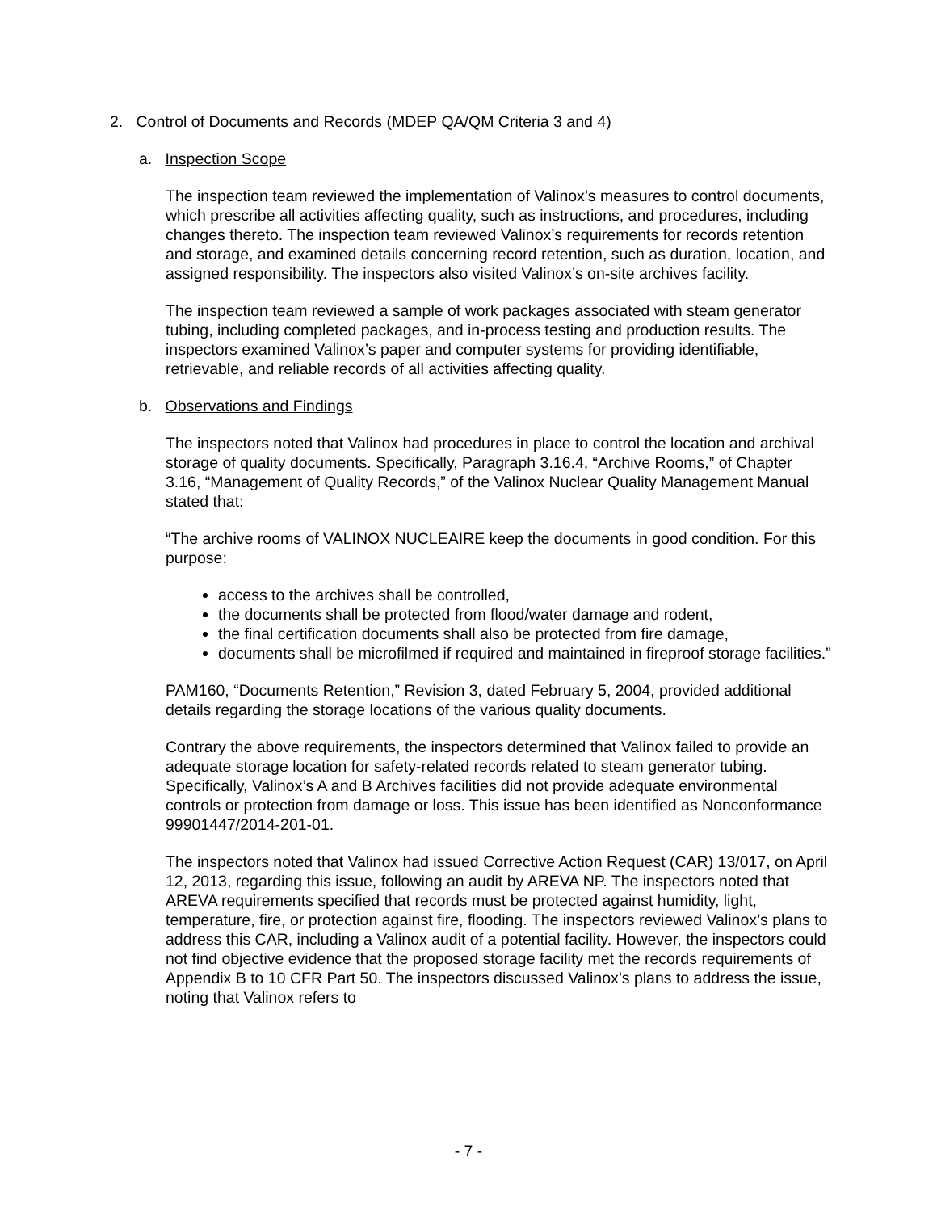2. Control of Documents and Records (MDEP QA/QM Criteria 3 and 4)
a. Inspection Scope
The inspection team reviewed the implementation of Valinox’s measures to control documents, which prescribe all activities affecting quality, such as instructions, and procedures, including changes thereto. The inspection team reviewed Valinox’s requirements for records retention and storage, and examined details concerning record retention, such as duration, location, and assigned responsibility. The inspectors also visited Valinox’s on-site archives facility.
The inspection team reviewed a sample of work packages associated with steam generator tubing, including completed packages, and in-process testing and production results. The inspectors examined Valinox’s paper and computer systems for providing identifiable, retrievable, and reliable records of all activities affecting quality.
b. Observations and Findings
The inspectors noted that Valinox had procedures in place to control the location and archival storage of quality documents. Specifically, Paragraph 3.16.4, “Archive Rooms,” of Chapter 3.16, “Management of Quality Records,” of the Valinox Nuclear Quality Management Manual stated that:
“The archive rooms of VALINOX NUCLEAIRE keep the documents in good condition. For this purpose:
access to the archives shall be controlled,
the documents shall be protected from flood/water damage and rodent,
the final certification documents shall also be protected from fire damage,
documents shall be microfilmed if required and maintained in fireproof storage facilities.”
PAM160, “Documents Retention,” Revision 3, dated February 5, 2004, provided additional details regarding the storage locations of the various quality documents.
Contrary the above requirements, the inspectors determined that Valinox failed to provide an adequate storage location for safety-related records related to steam generator tubing. Specifically, Valinox’s A and B Archives facilities did not provide adequate environmental controls or protection from damage or loss. This issue has been identified as Nonconformance 99901447/2014-201-01.
The inspectors noted that Valinox had issued Corrective Action Request (CAR) 13/017, on April 12, 2013, regarding this issue, following an audit by AREVA NP. The inspectors noted that AREVA requirements specified that records must be protected against humidity, light, temperature, fire, or protection against fire, flooding. The inspectors reviewed Valinox’s plans to address this CAR, including a Valinox audit of a potential facility. However, the inspectors could not find objective evidence that the proposed storage facility met the records requirements of Appendix B to 10 CFR Part 50. The inspectors discussed Valinox’s plans to address the issue, noting that Valinox refers to
- 7 -